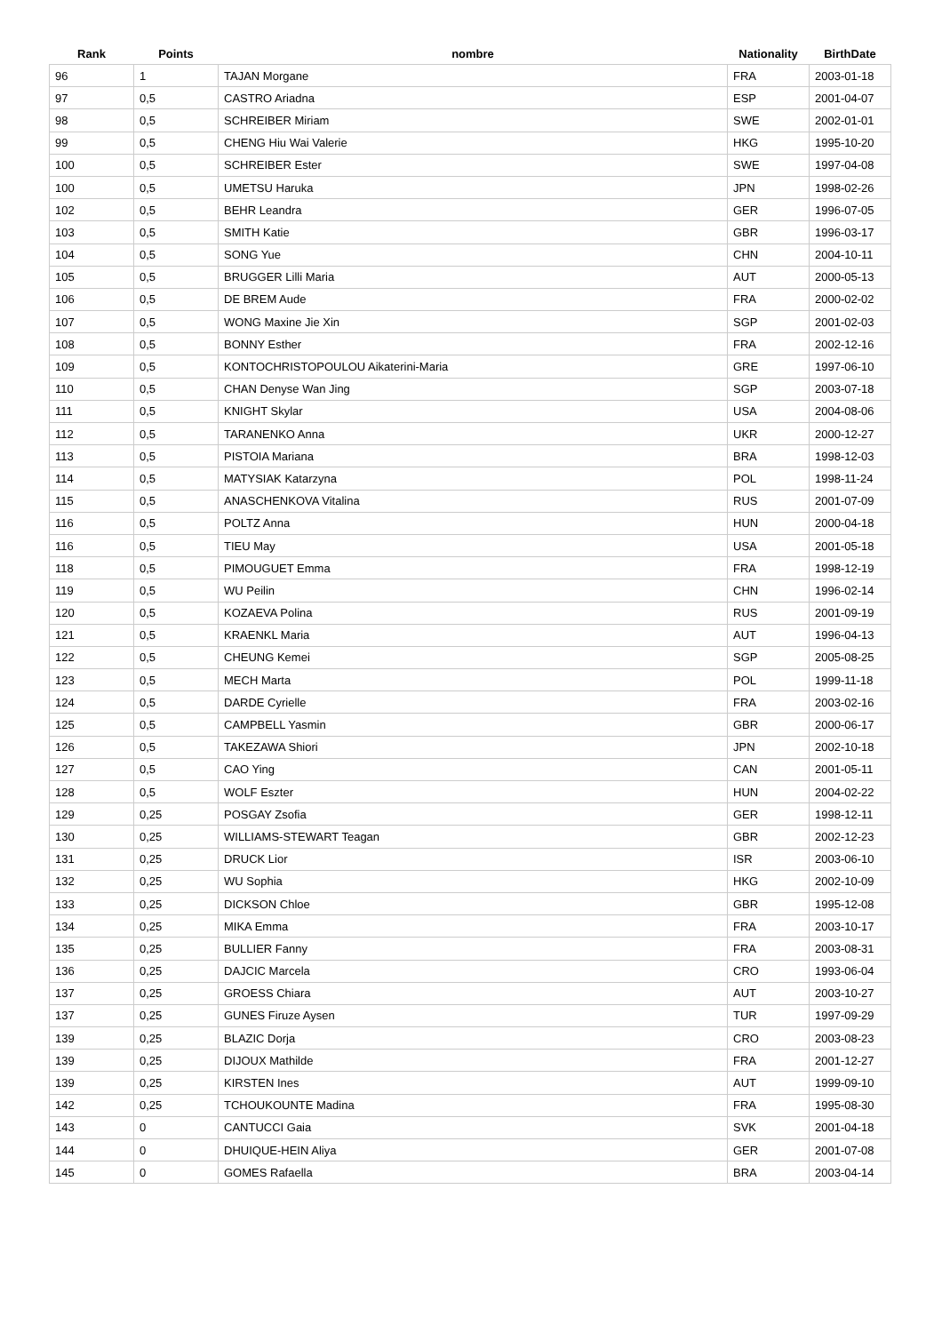| Rank | Points | nombre | Nationality | BirthDate |
| --- | --- | --- | --- | --- |
| 96 | 1 | TAJAN Morgane | FRA | 2003-01-18 |
| 97 | 0,5 | CASTRO Ariadna | ESP | 2001-04-07 |
| 98 | 0,5 | SCHREIBER Miriam | SWE | 2002-01-01 |
| 99 | 0,5 | CHENG Hiu Wai Valerie | HKG | 1995-10-20 |
| 100 | 0,5 | SCHREIBER Ester | SWE | 1997-04-08 |
| 100 | 0,5 | UMETSU Haruka | JPN | 1998-02-26 |
| 102 | 0,5 | BEHR Leandra | GER | 1996-07-05 |
| 103 | 0,5 | SMITH Katie | GBR | 1996-03-17 |
| 104 | 0,5 | SONG Yue | CHN | 2004-10-11 |
| 105 | 0,5 | BRUGGER Lilli Maria | AUT | 2000-05-13 |
| 106 | 0,5 | DE BREM Aude | FRA | 2000-02-02 |
| 107 | 0,5 | WONG Maxine Jie Xin | SGP | 2001-02-03 |
| 108 | 0,5 | BONNY Esther | FRA | 2002-12-16 |
| 109 | 0,5 | KONTOCHRISTOPOULOU Aikaterini-Maria | GRE | 1997-06-10 |
| 110 | 0,5 | CHAN Denyse Wan Jing | SGP | 2003-07-18 |
| 111 | 0,5 | KNIGHT Skylar | USA | 2004-08-06 |
| 112 | 0,5 | TARANENKO Anna | UKR | 2000-12-27 |
| 113 | 0,5 | PISTOIA Mariana | BRA | 1998-12-03 |
| 114 | 0,5 | MATYSIAK Katarzyna | POL | 1998-11-24 |
| 115 | 0,5 | ANASCHENKOVA Vitalina | RUS | 2001-07-09 |
| 116 | 0,5 | POLTZ Anna | HUN | 2000-04-18 |
| 116 | 0,5 | TIEU May | USA | 2001-05-18 |
| 118 | 0,5 | PIMOUGUET Emma | FRA | 1998-12-19 |
| 119 | 0,5 | WU Peilin | CHN | 1996-02-14 |
| 120 | 0,5 | KOZAEVA Polina | RUS | 2001-09-19 |
| 121 | 0,5 | KRAENKL Maria | AUT | 1996-04-13 |
| 122 | 0,5 | CHEUNG Kemei | SGP | 2005-08-25 |
| 123 | 0,5 | MECH Marta | POL | 1999-11-18 |
| 124 | 0,5 | DARDE Cyrielle | FRA | 2003-02-16 |
| 125 | 0,5 | CAMPBELL Yasmin | GBR | 2000-06-17 |
| 126 | 0,5 | TAKEZAWA Shiori | JPN | 2002-10-18 |
| 127 | 0,5 | CAO Ying | CAN | 2001-05-11 |
| 128 | 0,5 | WOLF Eszter | HUN | 2004-02-22 |
| 129 | 0,25 | POSGAY Zsofia | GER | 1998-12-11 |
| 130 | 0,25 | WILLIAMS-STEWART Teagan | GBR | 2002-12-23 |
| 131 | 0,25 | DRUCK Lior | ISR | 2003-06-10 |
| 132 | 0,25 | WU Sophia | HKG | 2002-10-09 |
| 133 | 0,25 | DICKSON Chloe | GBR | 1995-12-08 |
| 134 | 0,25 | MIKA Emma | FRA | 2003-10-17 |
| 135 | 0,25 | BULLIER Fanny | FRA | 2003-08-31 |
| 136 | 0,25 | DAJCIC Marcela | CRO | 1993-06-04 |
| 137 | 0,25 | GROESS Chiara | AUT | 2003-10-27 |
| 137 | 0,25 | GUNES Firuze Aysen | TUR | 1997-09-29 |
| 139 | 0,25 | BLAZIC Dorja | CRO | 2003-08-23 |
| 139 | 0,25 | DIJOUX Mathilde | FRA | 2001-12-27 |
| 139 | 0,25 | KIRSTEN Ines | AUT | 1999-09-10 |
| 142 | 0,25 | TCHOUKOUNTE Madina | FRA | 1995-08-30 |
| 143 | 0 | CANTUCCI Gaia | SVK | 2001-04-18 |
| 144 | 0 | DHUIQUE-HEIN Aliya | GER | 2001-07-08 |
| 145 | 0 | GOMES Rafaella | BRA | 2003-04-14 |